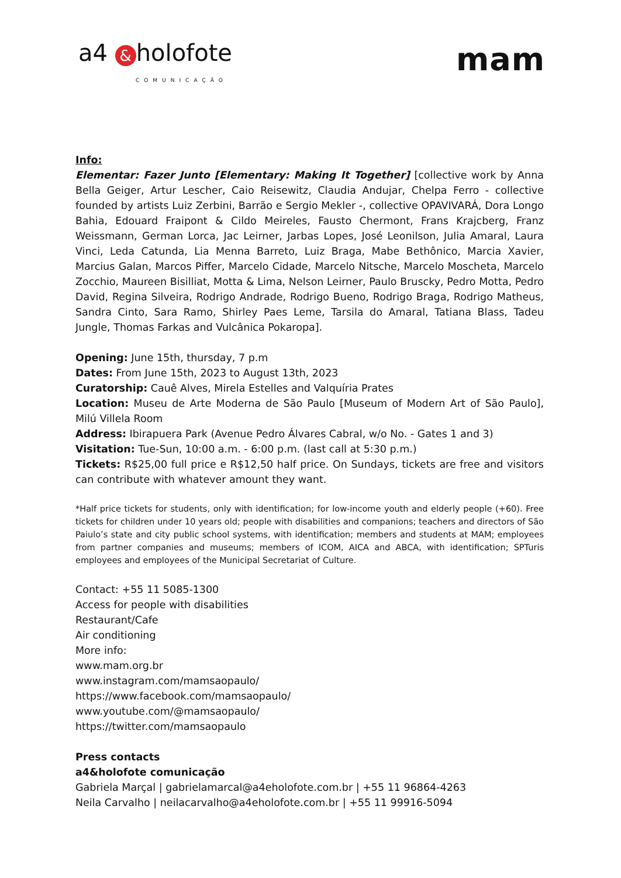a4 & holofote
COMUNICAÇÃO
mam
Info:
Elementar: Fazer Junto [Elementary: Making It Together] [collective work by Anna Bella Geiger, Artur Lescher, Caio Reisewitz, Claudia Andujar, Chelpa Ferro - collective founded by artists Luiz Zerbini, Barrão e Sergio Mekler -, collective OPAVIVARÁ, Dora Longo Bahia, Edouard Fraipont & Cildo Meireles, Fausto Chermont, Frans Krajcberg, Franz Weissmann, German Lorca, Jac Leirner, Jarbas Lopes, José Leonilson, Julia Amaral, Laura Vinci, Leda Catunda, Lia Menna Barreto, Luiz Braga, Mabe Bethônico, Marcia Xavier, Marcius Galan, Marcos Piffer, Marcelo Cidade, Marcelo Nitsche, Marcelo Moscheta, Marcelo Zocchio, Maureen Bisilliat, Motta & Lima, Nelson Leirner, Paulo Bruscky, Pedro Motta, Pedro David, Regina Silveira, Rodrigo Andrade, Rodrigo Bueno, Rodrigo Braga, Rodrigo Matheus, Sandra Cinto, Sara Ramo, Shirley Paes Leme, Tarsila do Amaral, Tatiana Blass, Tadeu Jungle, Thomas Farkas and Vulcânica Pokaropa].
Opening: June 15th, thursday, 7 p.m
Dates: From June 15th, 2023 to August 13th, 2023
Curatorship: Cauê Alves, Mirela Estelles and Valquíria Prates
Location: Museu de Arte Moderna de São Paulo [Museum of Modern Art of São Paulo], Milú Villela Room
Address: Ibirapuera Park (Avenue Pedro Álvares Cabral, w/o No. - Gates 1 and 3)
Visitation: Tue-Sun, 10:00 a.m. - 6:00 p.m. (last call at 5:30 p.m.)
Tickets: R$25,00 full price e R$12,50 half price. On Sundays, tickets are free and visitors can contribute with whatever amount they want.
*Half price tickets for students, only with identification; for low-income youth and elderly people (+60). Free tickets for children under 10 years old; people with disabilities and companions; teachers and directors of São Paiulo’s state and city public school systems, with identification; members and students at MAM; employees from partner companies and museums; members of ICOM, AICA and ABCA, with identification; SPTuris employees and employees of the Municipal Secretariat of Culture.
Contact: +55 11 5085-1300
Access for people with disabilities
Restaurant/Cafe
Air conditioning
More info:
www.mam.org.br
www.instagram.com/mamsaopaulo/
https://www.facebook.com/mamsaopaulo/
www.youtube.com/@mamsaopaulo/
https://twitter.com/mamsaopaulo
Press contacts
a4&holofote comunicação
Gabriela Marçal | gabrielamarcal@a4eholofote.com.br | +55 11 96864-4263
Neila Carvalho | neilacarvalho@a4eholofote.com.br | +55 11 99916-5094